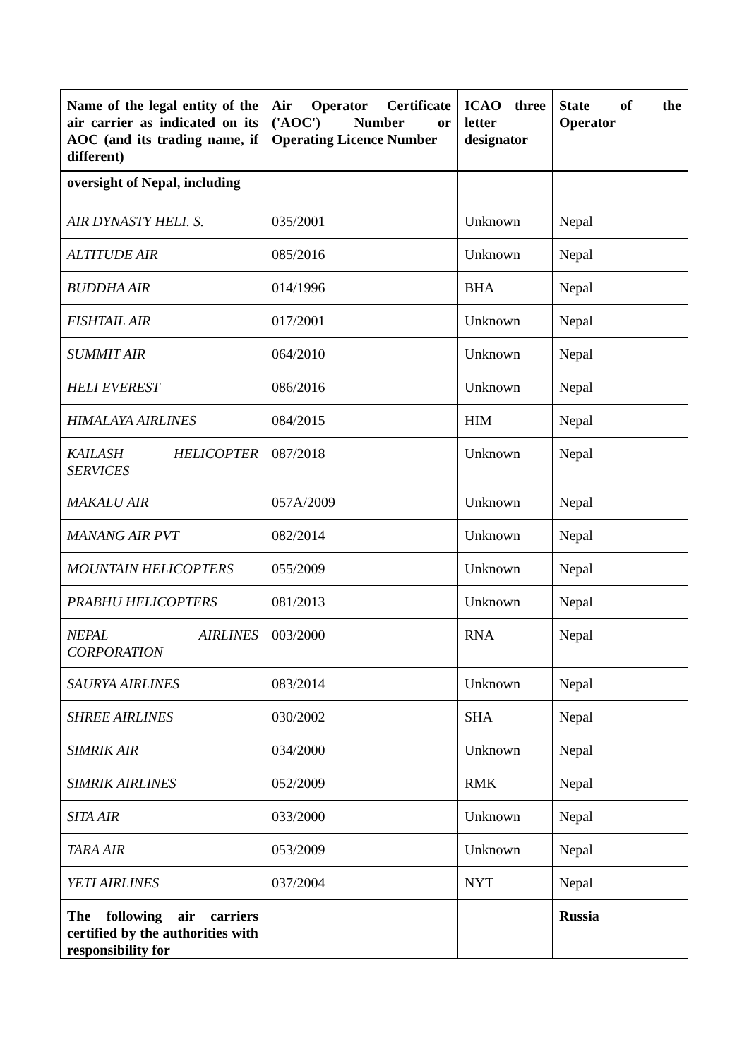| Name of the legal entity of the air carrier as indicated on its AOC (and its trading name, if different) | Air Operator Certificate ('AOC') Number or Operating Licence Number | ICAO three letter designator | State of the Operator |
| --- | --- | --- | --- |
| oversight of Nepal, including | | | |
| AIR DYNASTY HELI. S. | 035/2001 | Unknown | Nepal |
| ALTITUDE AIR | 085/2016 | Unknown | Nepal |
| BUDDHA AIR | 014/1996 | BHA | Nepal |
| FISHTAIL AIR | 017/2001 | Unknown | Nepal |
| SUMMIT AIR | 064/2010 | Unknown | Nepal |
| HELI EVEREST | 086/2016 | Unknown | Nepal |
| HIMALAYA AIRLINES | 084/2015 | HIM | Nepal |
| KAILASH HELICOPTER SERVICES | 087/2018 | Unknown | Nepal |
| MAKALU AIR | 057A/2009 | Unknown | Nepal |
| MANANG AIR PVT | 082/2014 | Unknown | Nepal |
| MOUNTAIN HELICOPTERS | 055/2009 | Unknown | Nepal |
| PRABHU HELICOPTERS | 081/2013 | Unknown | Nepal |
| NEPAL AIRLINES CORPORATION | 003/2000 | RNA | Nepal |
| SAURYA AIRLINES | 083/2014 | Unknown | Nepal |
| SHREE AIRLINES | 030/2002 | SHA | Nepal |
| SIMRIK AIR | 034/2000 | Unknown | Nepal |
| SIMRIK AIRLINES | 052/2009 | RMK | Nepal |
| SITA AIR | 033/2000 | Unknown | Nepal |
| TARA AIR | 053/2009 | Unknown | Nepal |
| YETI AIRLINES | 037/2004 | NYT | Nepal |
| The following air carriers certified by the authorities with responsibility for | | | Russia |